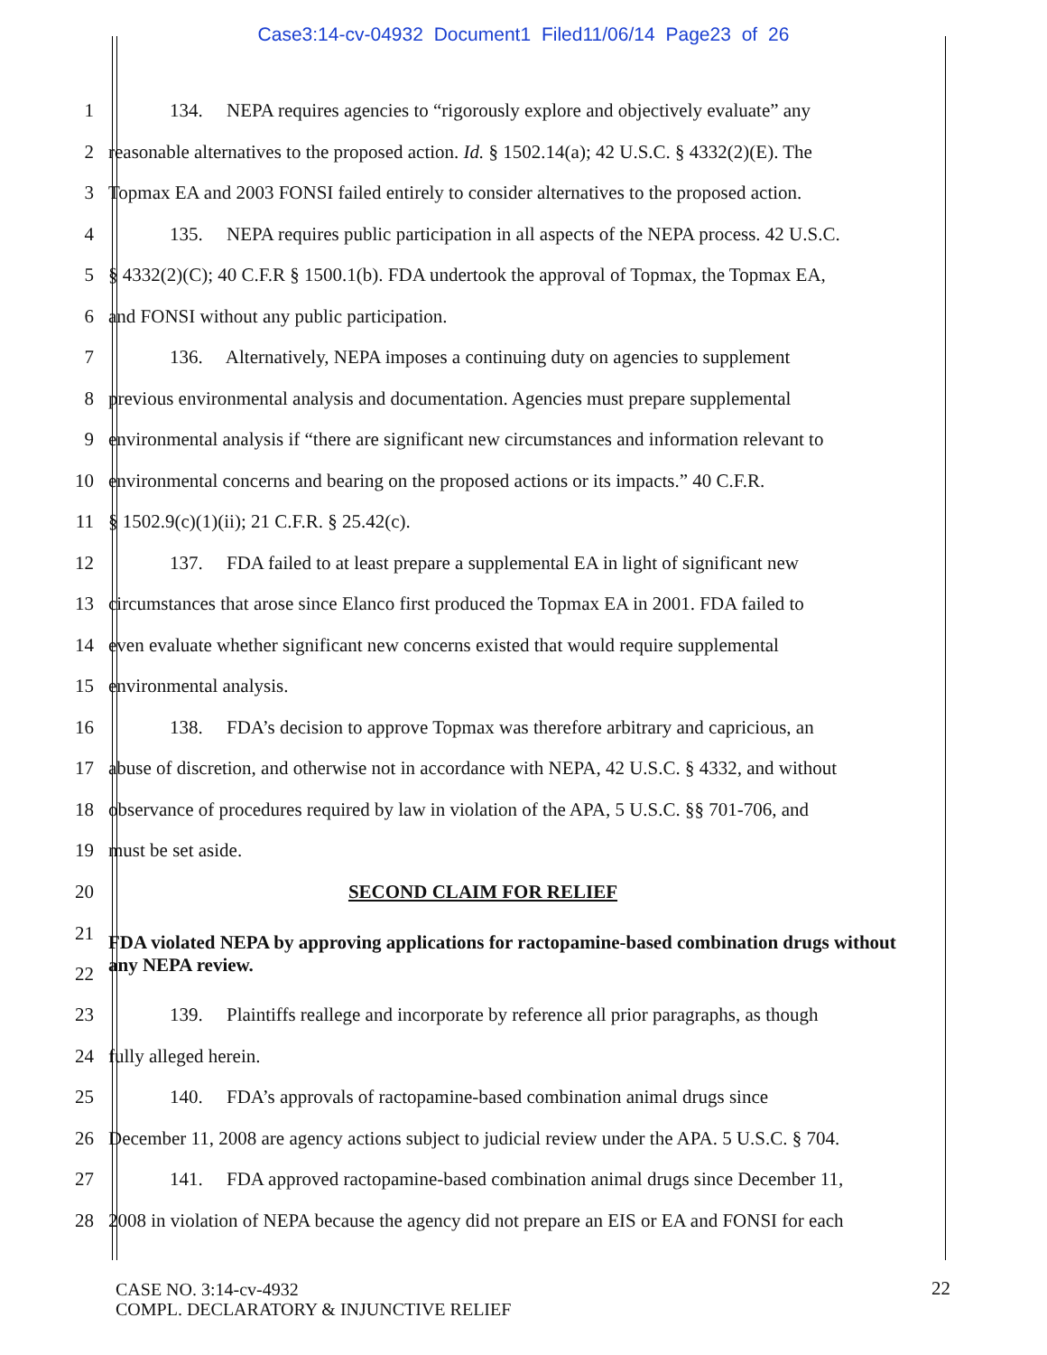Case3:14-cv-04932 Document1 Filed11/06/14 Page23 of 26
1 134. NEPA requires agencies to “rigorously explore and objectively evaluate” any
2 reasonable alternatives to the proposed action. Id. § 1502.14(a); 42 U.S.C. § 4332(2)(E). The
3 Topmax EA and 2003 FONSI failed entirely to consider alternatives to the proposed action.
4 135. NEPA requires public participation in all aspects of the NEPA process. 42 U.S.C.
5 § 4332(2)(C); 40 C.F.R § 1500.1(b). FDA undertook the approval of Topmax, the Topmax EA,
6 and FONSI without any public participation.
7 136. Alternatively, NEPA imposes a continuing duty on agencies to supplement
8 previous environmental analysis and documentation. Agencies must prepare supplemental
9 environmental analysis if “there are significant new circumstances and information relevant to
10 environmental concerns and bearing on the proposed actions or its impacts.” 40 C.F.R.
11 § 1502.9(c)(1)(ii); 21 C.F.R. § 25.42(c).
12 137. FDA failed to at least prepare a supplemental EA in light of significant new
13 circumstances that arose since Elanco first produced the Topmax EA in 2001. FDA failed to
14 even evaluate whether significant new concerns existed that would require supplemental
15 environmental analysis.
16 138. FDA’s decision to approve Topmax was therefore arbitrary and capricious, an
17 abuse of discretion, and otherwise not in accordance with NEPA, 42 U.S.C. § 4332, and without
18 observance of procedures required by law in violation of the APA, 5 U.S.C. §§ 701-706, and
19 must be set aside.
20 SECOND CLAIM FOR RELIEF
21
22 FDA violated NEPA by approving applications for ractopamine-based combination drugs without any NEPA review.
23 139. Plaintiffs reallege and incorporate by reference all prior paragraphs, as though
24 fully alleged herein.
25 140. FDA’s approvals of ractopamine-based combination animal drugs since
26 December 11, 2008 are agency actions subject to judicial review under the APA. 5 U.S.C. § 704.
27 141. FDA approved ractopamine-based combination animal drugs since December 11,
28 2008 in violation of NEPA because the agency did not prepare an EIS or EA and FONSI for each
CASE NO. 3:14-cv-4932
COMPL. DECLARATORY & INJUNCTIVE RELIEF
22